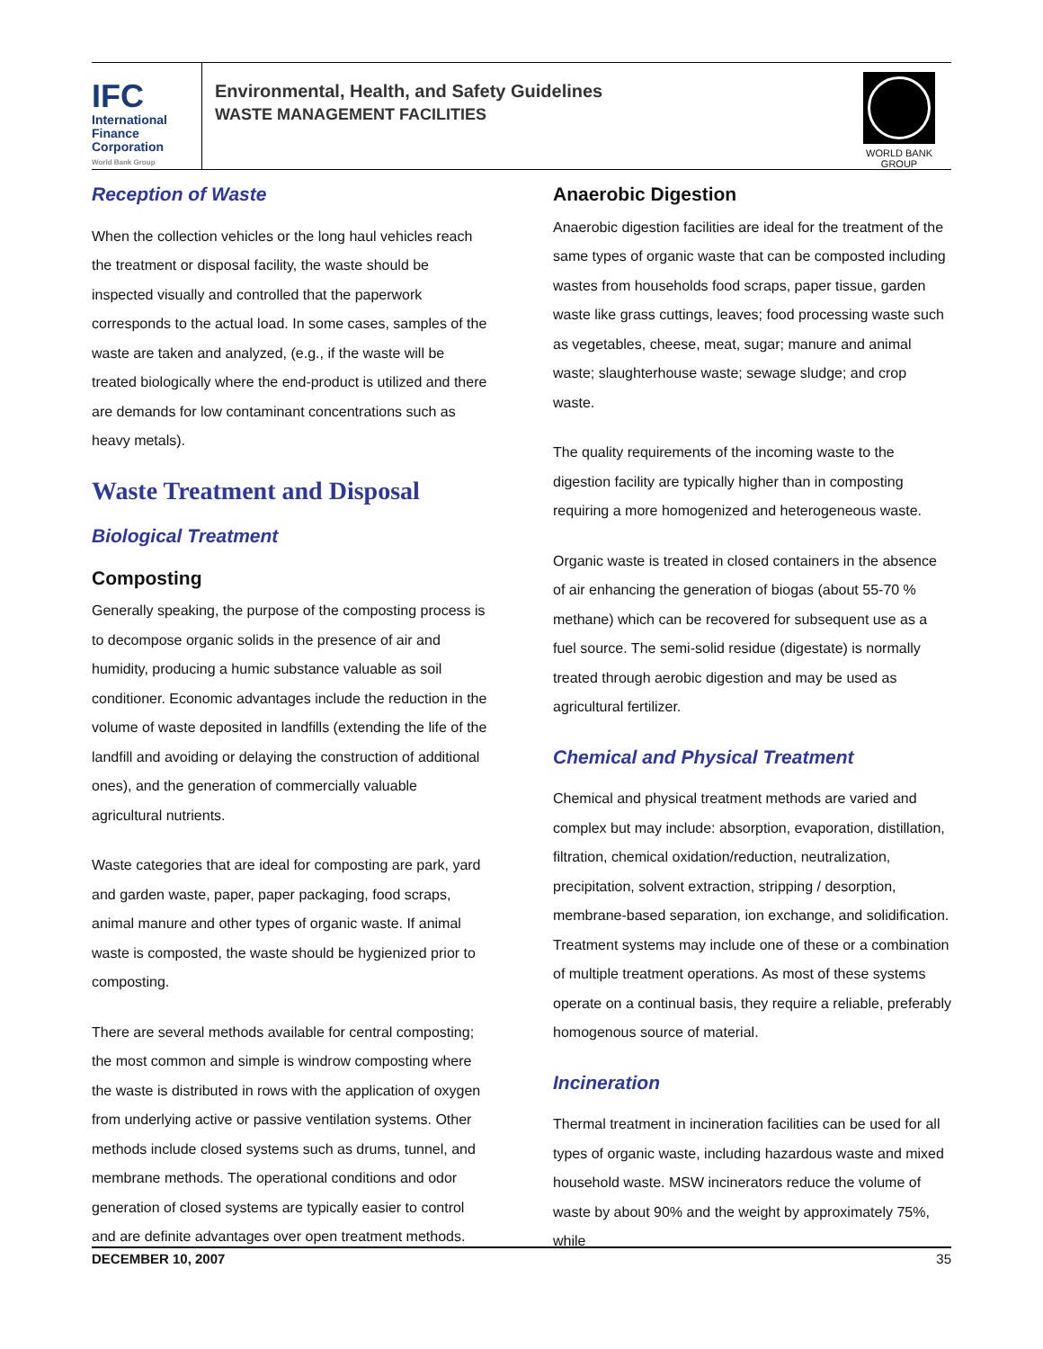IFC
International
Finance
Corporation
World Bank Group
Environmental, Health, and Safety Guidelines
WASTE MANAGEMENT FACILITIES
WORLD BANK GROUP
Reception of Waste
When the collection vehicles or the long haul vehicles reach the treatment or disposal facility, the waste should be inspected visually and controlled that the paperwork corresponds to the actual load. In some cases, samples of the waste are taken and analyzed, (e.g., if the waste will be treated biologically where the end-product is utilized and there are demands for low contaminant concentrations such as heavy metals).
Waste Treatment and Disposal
Biological Treatment
Composting
Generally speaking, the purpose of the composting process is to decompose organic solids in the presence of air and humidity, producing a humic substance valuable as soil conditioner. Economic advantages include the reduction in the volume of waste deposited in landfills (extending the life of the landfill and avoiding or delaying the construction of additional ones), and the generation of commercially valuable agricultural nutrients.
Waste categories that are ideal for composting are park, yard and garden waste, paper, paper packaging, food scraps, animal manure and other types of organic waste. If animal waste is composted, the waste should be hygienized prior to composting.
There are several methods available for central composting; the most common and simple is windrow composting where the waste is distributed in rows with the application of oxygen from underlying active or passive ventilation systems. Other methods include closed systems such as drums, tunnel, and membrane methods. The operational conditions and odor generation of closed systems are typically easier to control and are definite advantages over open treatment methods.
Anaerobic Digestion
Anaerobic digestion facilities are ideal for the treatment of the same types of organic waste that can be composted including wastes from households food scraps, paper tissue, garden waste like grass cuttings, leaves; food processing waste such as vegetables, cheese, meat, sugar; manure and animal waste; slaughterhouse waste; sewage sludge; and crop waste.
The quality requirements of the incoming waste to the digestion facility are typically higher than in composting requiring a more homogenized and heterogeneous waste.
Organic waste is treated in closed containers in the absence of air enhancing the generation of biogas (about 55-70 % methane) which can be recovered for subsequent use as a fuel source. The semi-solid residue (digestate) is normally treated through aerobic digestion and may be used as agricultural fertilizer.
Chemical and Physical Treatment
Chemical and physical treatment methods are varied and complex but may include: absorption, evaporation, distillation, filtration, chemical oxidation/reduction, neutralization, precipitation, solvent extraction, stripping / desorption, membrane-based separation, ion exchange, and solidification. Treatment systems may include one of these or a combination of multiple treatment operations. As most of these systems operate on a continual basis, they require a reliable, preferably homogenous source of material.
Incineration
Thermal treatment in incineration facilities can be used for all types of organic waste, including hazardous waste and mixed household waste. MSW incinerators reduce the volume of waste by about 90% and the weight by approximately 75%, while
DECEMBER 10, 2007 35